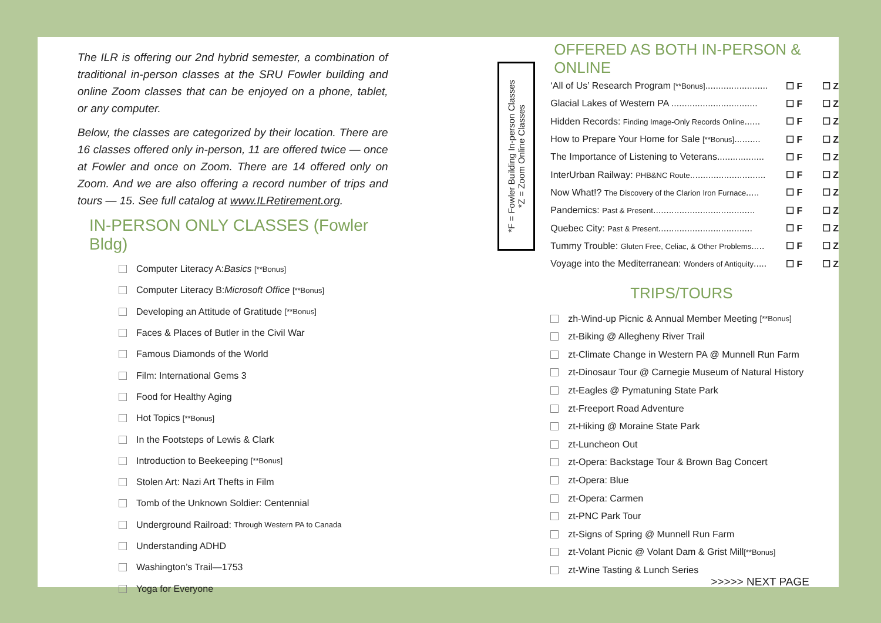The ILR is offering our 2nd hybrid semester, a combination of traditional in-person classes at the SRU Fowler building and online Zoom classes that can be enjoyed on a phone, tablet, or any computer.
Below, the classes are categorized by their location. There are 16 classes offered only in-person, 11 are offered twice — once at Fowler and once on Zoom. There are 14 offered only on Zoom. And we are also offering a record number of trips and tours — 15. See full catalog at www.ILRetirement.org.
IN-PERSON ONLY CLASSES (Fowler Bldg)
Computer Literacy A: Basics [**Bonus]
Computer Literacy B: Microsoft Office [**Bonus]
Developing an Attitude of Gratitude [**Bonus]
Faces & Places of Butler in the Civil War
Famous Diamonds of the World
Film: International Gems 3
Food for Healthy Aging
Hot Topics [**Bonus]
In the Footsteps of Lewis & Clark
Introduction to Beekeeping [**Bonus]
Stolen Art: Nazi Art Thefts in Film
Tomb of the Unknown Soldier: Centennial
Underground Railroad: Through Western PA to Canada
Understanding ADHD
Washington’s Trail—1753
Yoga for Everyone
*F = Fowler Building In-person Classes
*Z = Zoom Online Classes
OFFERED AS BOTH IN-PERSON & ONLINE
‘All of Us’ Research Program [**Bonus]........................ ☐ F ☐ Z
Glacial Lakes of Western PA ................................. ☐ F ☐ Z
Hidden Records: Finding Image-Only Records Online...... ☐ F ☐ Z
How to Prepare Your Home for Sale [**Bonus].......... ☐ F ☐ Z
The Importance of Listening to Veterans.................. ☐ F ☐ Z
InterUrban Railway: PHB&NC Route............................. ☐ F ☐ Z
Now What!? The Discovery of the Clarion Iron Furnace..... ☐ F ☐ Z
Pandemics: Past & Present....................................... ☐ F ☐ Z
Quebec City: Past & Present.................................... ☐ F ☐ Z
Tummy Trouble: Gluten Free, Celiac, & Other Problems..... ☐ F ☐ Z
Voyage into the Mediterranean: Wonders of Antiquity..... ☐ F ☐ Z
TRIPS/TOURS
zh-Wind-up Picnic & Annual Member Meeting [**Bonus]
zt-Biking @ Allegheny River Trail
zt-Climate Change in Western PA @ Munnell Run Farm
zt-Dinosaur Tour @ Carnegie Museum of Natural History
zt-Eagles @ Pymatuning State Park
zt-Freeport Road Adventure
zt-Hiking @ Moraine State Park
zt-Luncheon Out
zt-Opera: Backstage Tour & Brown Bag Concert
zt-Opera: Blue
zt-Opera: Carmen
zt-PNC Park Tour
zt-Signs of Spring @ Munnell Run Farm
zt-Volant Picnic @ Volant Dam & Grist Mill [**Bonus]
zt-Wine Tasting & Lunch Series
>>>>> NEXT PAGE